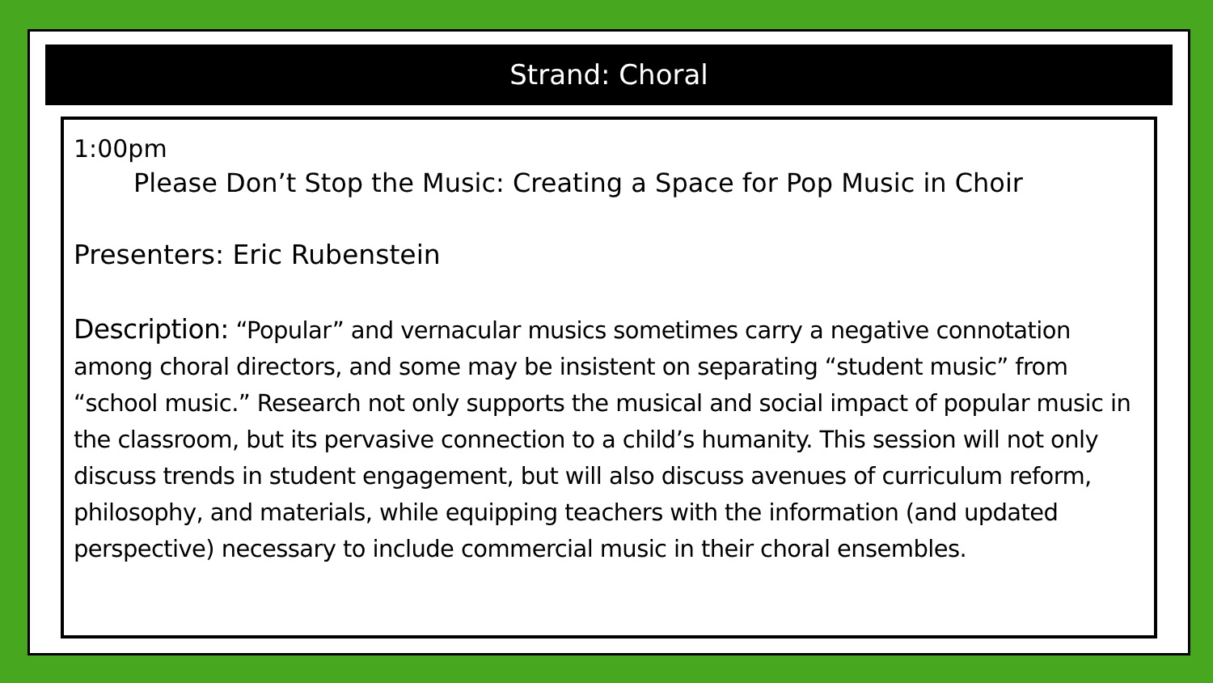Strand: Choral
1:00pm
Please Don’t Stop the Music: Creating a Space for Pop Music in Choir
Presenters: Eric Rubenstein
Description: “Popular” and vernacular musics sometimes carry a negative connotation among choral directors, and some may be insistent on separating “student music” from “school music.” Research not only supports the musical and social impact of popular music in the classroom, but its pervasive connection to a child’s humanity. This session will not only discuss trends in student engagement, but will also discuss avenues of curriculum reform, philosophy, and materials, while equipping teachers with the information (and updated perspective) necessary to include commercial music in their choral ensembles.